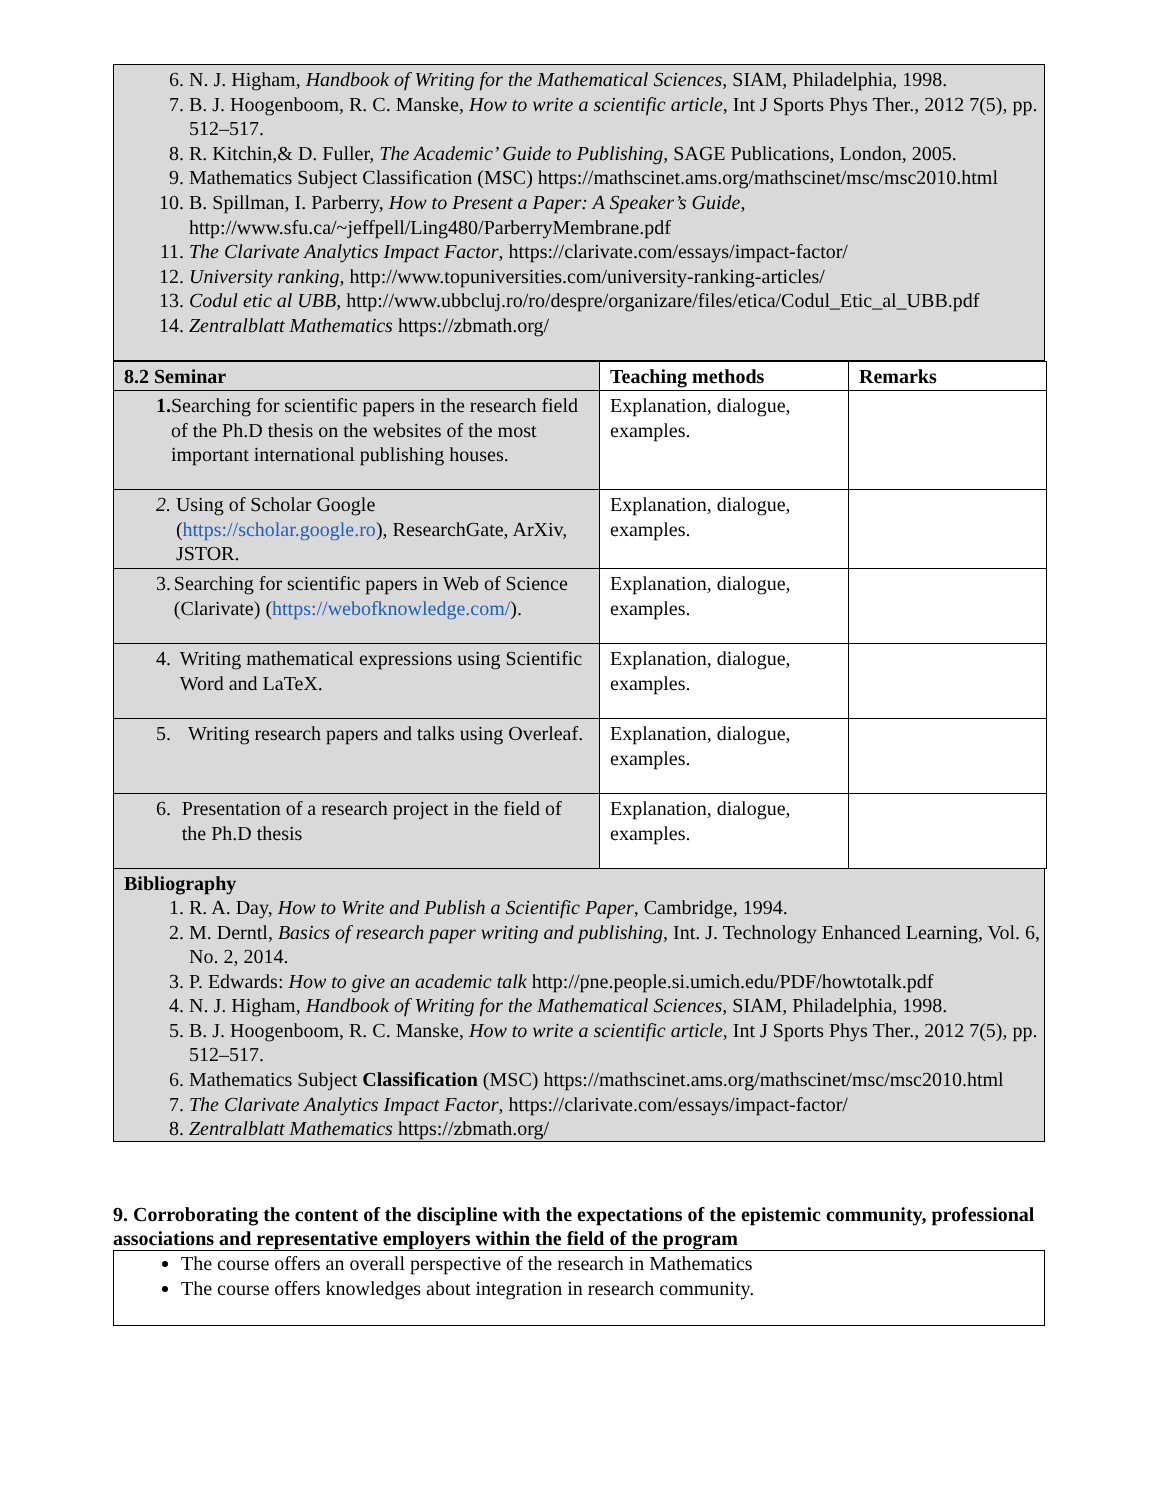6. N. J. Higham, Handbook of Writing for the Mathematical Sciences, SIAM, Philadelphia, 1998.
7. B. J. Hoogenboom, R. C. Manske, How to write a scientific article, Int J Sports Phys Ther., 2012 7(5), pp. 512–517.
8. R. Kitchin,& D. Fuller, The Academic’ Guide to Publishing, SAGE Publications, London, 2005.
9. Mathematics Subject Classification (MSC) https://mathscinet.ams.org/mathscinet/msc/msc2010.html
10. B. Spillman, I. Parberry, How to Present a Paper: A Speaker’s Guide, http://www.sfu.ca/~jeffpell/Ling480/ParberryMembrane.pdf
11. The Clarivate Analytics Impact Factor, https://clarivate.com/essays/impact-factor/
12. University ranking, http://www.topuniversities.com/university-ranking-articles/
13. Codul etic al UBB, http://www.ubbcluj.ro/ro/despre/organizare/files/etica/Codul_Etic_al_UBB.pdf
14. Zentralblatt Mathematics https://zbmath.org/
| 8.2 Seminar | Teaching methods | Remarks |
| --- | --- | --- |
| 1. Searching for scientific papers in the research field of the Ph.D thesis on the websites of the most important international publishing houses. | Explanation, dialogue, examples. | |
| 2. Using of Scholar Google ( https://scholar.google.ro ), ResearchGate, ArXiv, JSTOR. | Explanation, dialogue, examples. | |
| 3. Searching for scientific papers in Web of Science (Clarivate) ( https://webofknowledge.com/ ). | Explanation, dialogue, examples. | |
| 4. Writing mathematical expressions using Scientific Word and LaTeX. | Explanation, dialogue, examples. | |
| 5. Writing research papers and talks using Overleaf. | Explanation, dialogue, examples. | |
| 6. Presentation of a research project in the field of the Ph.D thesis | Explanation, dialogue, examples. | |
Bibliography
1. R. A. Day, How to Write and Publish a Scientific Paper, Cambridge, 1994.
2. M. Derntl, Basics of research paper writing and publishing, Int. J. Technology Enhanced Learning, Vol. 6, No. 2, 2014.
3. P. Edwards: How to give an academic talk http://pne.people.si.umich.edu/PDF/howtotalk.pdf
4. N. J. Higham, Handbook of Writing for the Mathematical Sciences, SIAM, Philadelphia, 1998.
5. B. J. Hoogenboom, R. C. Manske, How to write a scientific article, Int J Sports Phys Ther., 2012 7(5), pp. 512–517.
6. Mathematics Subject Classification (MSC) https://mathscinet.ams.org/mathscinet/msc/msc2010.html
7. The Clarivate Analytics Impact Factor, https://clarivate.com/essays/impact-factor/
8. Zentralblatt Mathematics https://zbmath.org/
9. Corroborating the content of the discipline with the expectations of the epistemic community, professional associations and representative employers within the field of the program
The course offers an overall perspective of the research in Mathematics
The course offers knowledges about integration in research community.